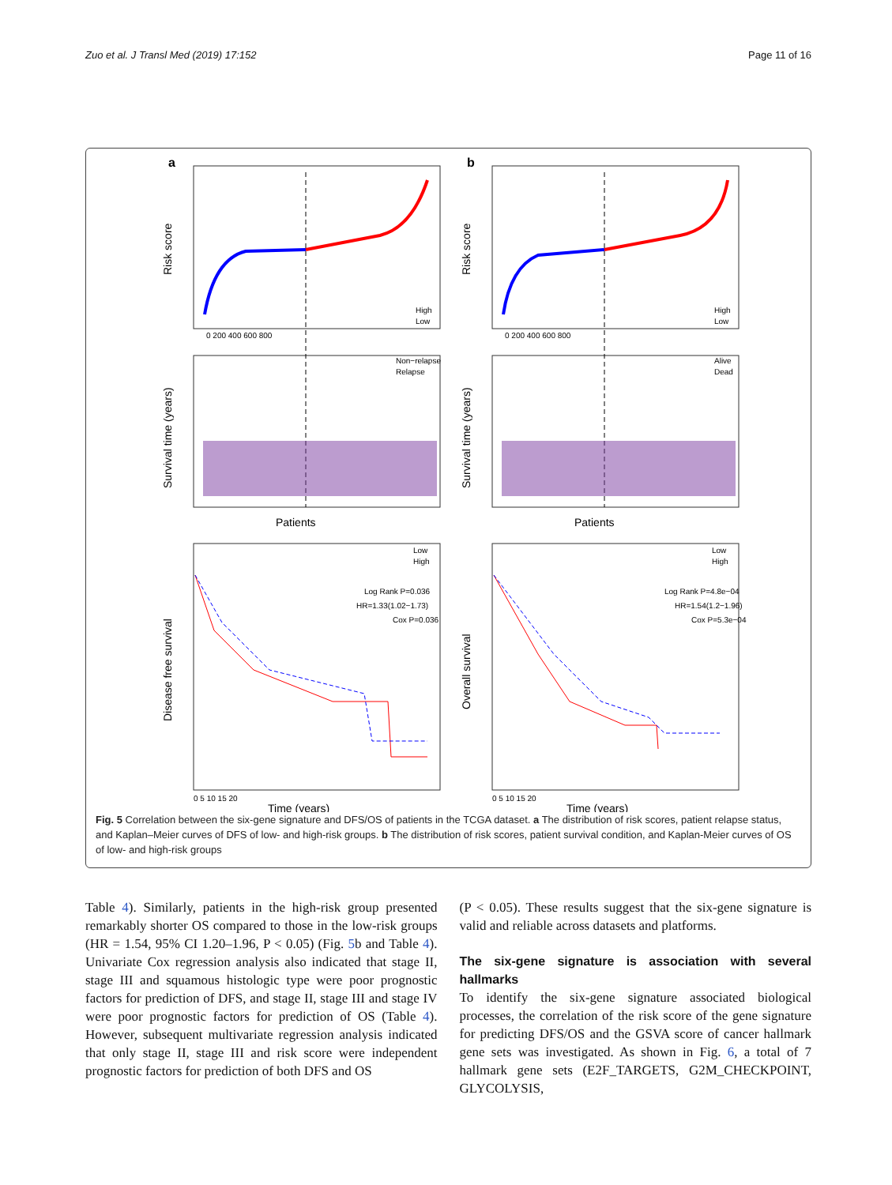Zuo et al. J Transl Med (2019) 17:152 Page 11 of 16
a
b
High
Low
High
Low
Non−relapse
Relapse
Alive
Dead
Low
High
Low
High
Log Rank P=0.036
HR=1.33(1.02−1.73)
Cox P=0.036
Log Rank P=4.8e−04
HR=1.54(1.2−1.96)
Cox P=5.3e−04
0 200 400 600 800
0 200 400 600 800
Patients
Patients
0 5 10 15 20
0 5 10 15 20
Time (years)
Time (years)
Risk score
Risk score
Survival time (years)
Survival time (years)
Disease free survival
Overall survival
Fig. 5 Correlation between the six-gene signature and DFS/OS of patients in the TCGA dataset. a The distribution of risk scores, patient relapse status, and Kaplan–Meier curves of DFS of low- and high-risk groups. b The distribution of risk scores, patient survival condition, and Kaplan-Meier curves of OS of low- and high-risk groups
Table 4). Similarly, patients in the high-risk group presented remarkably shorter OS compared to those in the low-risk groups (HR = 1.54, 95% CI 1.20–1.96, P < 0.05) (Fig. 5b and Table 4). Univariate Cox regression analysis also indicated that stage II, stage III and squamous histologic type were poor prognostic factors for prediction of DFS, and stage II, stage III and stage IV were poor prognostic factors for prediction of OS (Table 4). However, subsequent multivariate regression analysis indicated that only stage II, stage III and risk score were independent prognostic factors for prediction of both DFS and OS
(P < 0.05). These results suggest that the six-gene signature is valid and reliable across datasets and platforms.
The six-gene signature is association with several hallmarks
To identify the six-gene signature associated biological processes, the correlation of the risk score of the gene signature for predicting DFS/OS and the GSVA score of cancer hallmark gene sets was investigated. As shown in Fig. 6, a total of 7 hallmark gene sets (E2F_TARGETS, G2M_CHECKPOINT, GLYCOLYSIS,